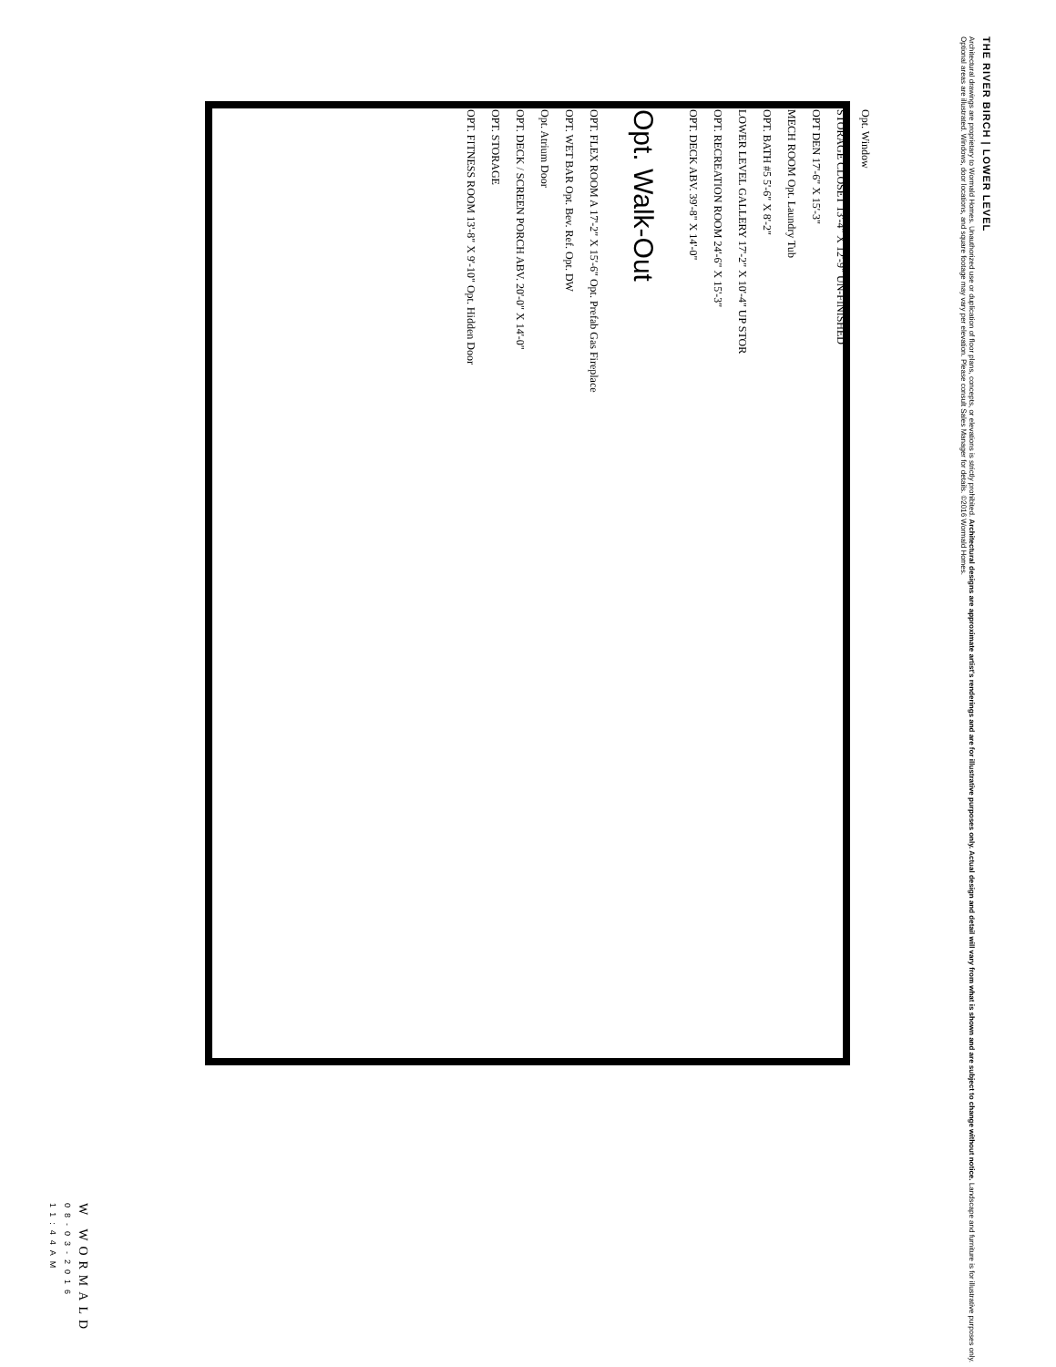THE RIVER BIRCH | LOWER LEVEL
Architectural drawings are proprietary to Wormald Homes. Unauthorized use or duplication of floor plans, concepts, or elevations is strictly prohibited. Architectural designs are approximate artist's renderings and are for illustrative purposes only. Actual design and detail will vary from what is shown and are subject to change without notice. Landscape and furniture is for illustrative purposes only. Optional areas are illustrated. Windows, door locations, and square footage may vary per elevation. Please consult Sales Manager for details. ©2016 Wormald Homes.
Opt. Window
STORAGE CLOSET 13'-4" X 12'-9" UN-FINISHED
OPT DEN 17'-6" X 15'-3"
MECH ROOM Opt. Laundry Tub
OPT. BATH #5 5'-6" X 8'-2"
LOWER LEVEL GALLERY 17'-2" X 10'-4" UP STOR
OPT. RECREATION ROOM 24'-6" X 15'-3"
OPT. DECK ABV. 39'-8" X 14'-0"
Opt. Walk-Out
OPT. FLEX ROOM A 17'-2" X 15'-6" Opt. Prefab Gas Fireplace
OPT. WET BAR Opt. Bev. Ref. Opt. DW
Opt. Atrium Door
OPT. DECK / SCREEN PORCH ABV. 20'-0" X 14'-0"
OPT. STORAGE
OPT. FITNESS ROOM 13'-8" X 9'-10" Opt. Hidden Door
W WORMALD
08-03-2016 11:44AM